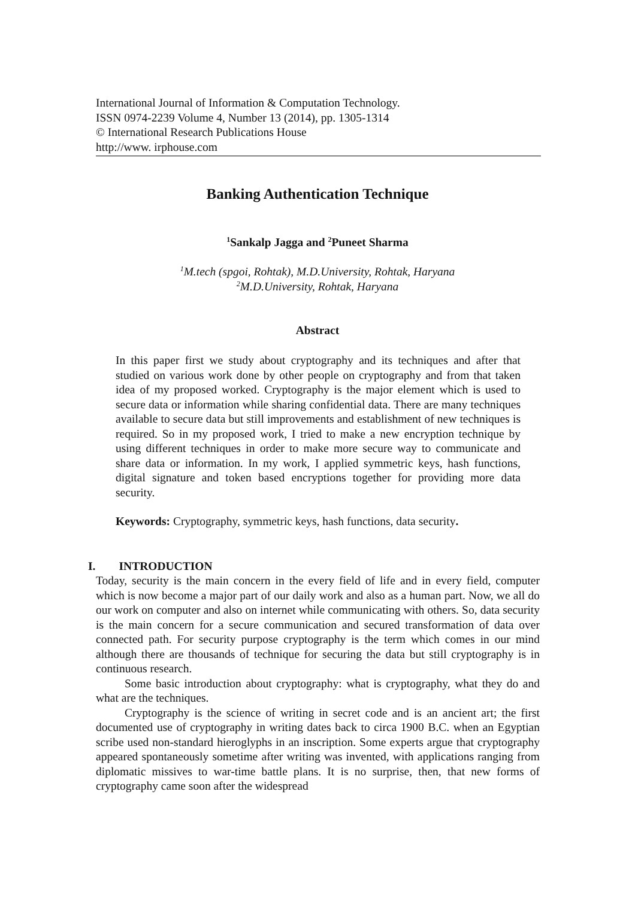International Journal of Information & Computation Technology.
ISSN 0974-2239 Volume 4, Number 13 (2014), pp. 1305-1314
© International Research Publications House
http://www. irphouse.com
Banking Authentication Technique
<sup>1</sup> Sankalp Jagga and <sup>2</sup>Puneet Sharma
<sup>1</sup> M.tech (spgoi, Rohtak), M.D.University, Rohtak, Haryana
<sup>2</sup> M.D.University, Rohtak, Haryana
Abstract
In this paper first we study about cryptography and its techniques and after that studied on various work done by other people on cryptography and from that taken idea of my proposed worked. Cryptography is the major element which is used to secure data or information while sharing confidential data. There are many techniques available to secure data but still improvements and establishment of new techniques is required. So in my proposed work, I tried to make a new encryption technique by using different techniques in order to make more secure way to communicate and share data or information. In my work, I applied symmetric keys, hash functions, digital signature and token based encryptions together for providing more data security.
Keywords: Cryptography, symmetric keys, hash functions, data security.
I. INTRODUCTION
Today, security is the main concern in the every field of life and in every field, computer which is now become a major part of our daily work and also as a human part. Now, we all do our work on computer and also on internet while communicating with others. So, data security is the main concern for a secure communication and secured transformation of data over connected path. For security purpose cryptography is the term which comes in our mind although there are thousands of technique for securing the data but still cryptography is in continuous research.
Some basic introduction about cryptography: what is cryptography, what they do and what are the techniques.
Cryptography is the science of writing in secret code and is an ancient art; the first documented use of cryptography in writing dates back to circa 1900 B.C. when an Egyptian scribe used non-standard hieroglyphs in an inscription. Some experts argue that cryptography appeared spontaneously sometime after writing was invented, with applications ranging from diplomatic missives to war-time battle plans. It is no surprise, then, that new forms of cryptography came soon after the widespread